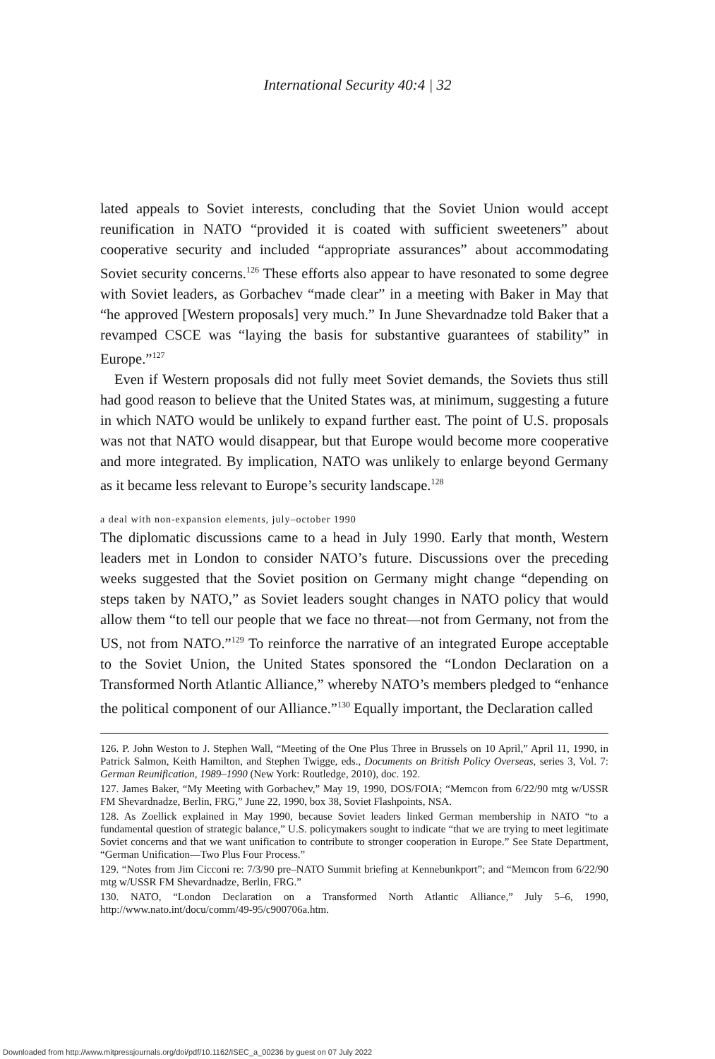International Security 40:4 | 32
lated appeals to Soviet interests, concluding that the Soviet Union would accept reunification in NATO “provided it is coated with sufficient sweeteners” about cooperative security and included “appropriate assurances” about accommodating Soviet security concerns.<sup>126</sup> These efforts also appear to have resonated to some degree with Soviet leaders, as Gorbachev “made clear” in a meeting with Baker in May that “he approved [Western proposals] very much.” In June Shevardnadze told Baker that a revamped CSCE was “laying the basis for substantive guarantees of stability” in Europe.”<sup>127</sup>
Even if Western proposals did not fully meet Soviet demands, the Soviets thus still had good reason to believe that the United States was, at minimum, suggesting a future in which NATO would be unlikely to expand further east. The point of U.S. proposals was not that NATO would disappear, but that Europe would become more cooperative and more integrated. By implication, NATO was unlikely to enlarge beyond Germany as it became less relevant to Europe’s security landscape.<sup>128</sup>
a deal with non-expansion elements, july–october 1990
The diplomatic discussions came to a head in July 1990. Early that month, Western leaders met in London to consider NATO’s future. Discussions over the preceding weeks suggested that the Soviet position on Germany might change “depending on steps taken by NATO,” as Soviet leaders sought changes in NATO policy that would allow them “to tell our people that we face no threat—not from Germany, not from the US, not from NATO.”<sup>129</sup> To reinforce the narrative of an integrated Europe acceptable to the Soviet Union, the United States sponsored the “London Declaration on a Transformed North Atlantic Alliance,” whereby NATO’s members pledged to “enhance the political component of our Alliance.”<sup>130</sup> Equally important, the Declaration called
126. P. John Weston to J. Stephen Wall, “Meeting of the One Plus Three in Brussels on 10 April,” April 11, 1990, in Patrick Salmon, Keith Hamilton, and Stephen Twigge, eds., Documents on British Policy Overseas, series 3, Vol. 7: German Reunification, 1989–1990 (New York: Routledge, 2010), doc. 192.
127. James Baker, “My Meeting with Gorbachev,” May 19, 1990, DOS/FOIA; “Memcon from 6/22/90 mtg w/USSR FM Shevardnadze, Berlin, FRG,” June 22, 1990, box 38, Soviet Flashpoints, NSA.
128. As Zoellick explained in May 1990, because Soviet leaders linked German membership in NATO “to a fundamental question of strategic balance,” U.S. policymakers sought to indicate “that we are trying to meet legitimate Soviet concerns and that we want unification to contribute to stronger cooperation in Europe.” See State Department, “German Unification—Two Plus Four Process.”
129. “Notes from Jim Cicconi re: 7/3/90 pre–NATO Summit briefing at Kennebunkport”; and “Memcon from 6/22/90 mtg w/USSR FM Shevardnadze, Berlin, FRG.”
130. NATO, “London Declaration on a Transformed North Atlantic Alliance,” July 5–6, 1990, http://www.nato.int/docu/comm/49-95/c900706a.htm.
Downloaded from http://www.mitpressjournals.org/doi/pdf/10.1162/ISEC_a_00236 by guest on 07 July 2022